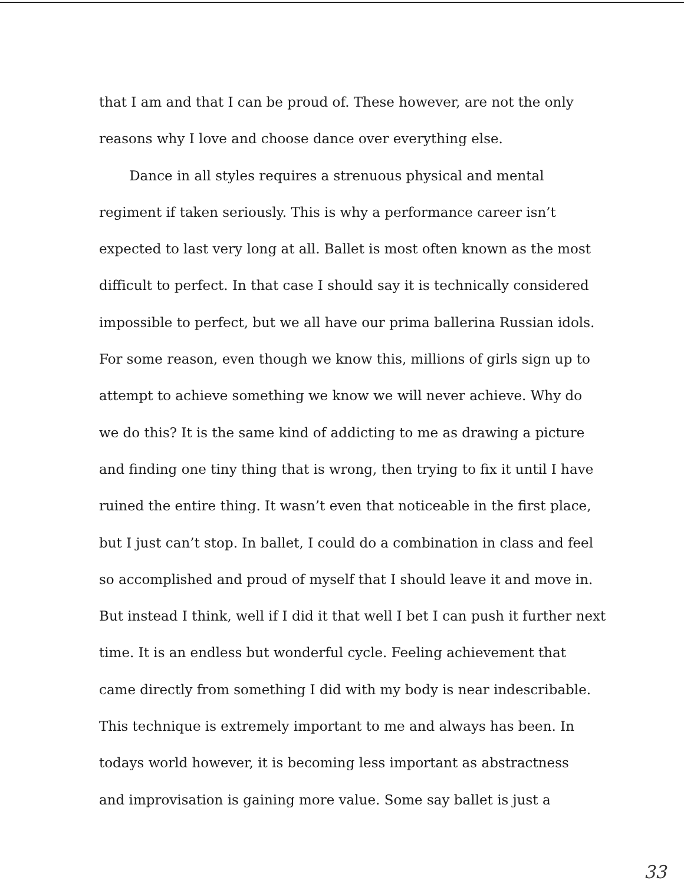that I am and that I can be proud of. These however, are not the only
reasons why I love and choose dance over everything else.
Dance in all styles requires a strenuous physical and mental
regiment if taken seriously. This is why a performance career isn’t
expected to last very long at all. Ballet is most often known as the most
difficult to perfect. In that case I should say it is technically considered
impossible to perfect, but we all have our prima ballerina Russian idols.
For some reason, even though we know this, millions of girls sign up to
attempt to achieve something we know we will never achieve. Why do
we do this? It is the same kind of addicting to me as drawing a picture
and finding one tiny thing that is wrong, then trying to fix it until I have
ruined the entire thing. It wasn’t even that noticeable in the first place,
but I just can’t stop. In ballet, I could do a combination in class and feel
so accomplished and proud of myself that I should leave it and move in.
But instead I think, well if I did it that well I bet I can push it further next
time. It is an endless but wonderful cycle. Feeling achievement that
came directly from something I did with my body is near indescribable.
This technique is extremely important to me and always has been. In
todays world however, it is becoming less important as abstractness
and improvisation is gaining more value. Some say ballet is just a
33